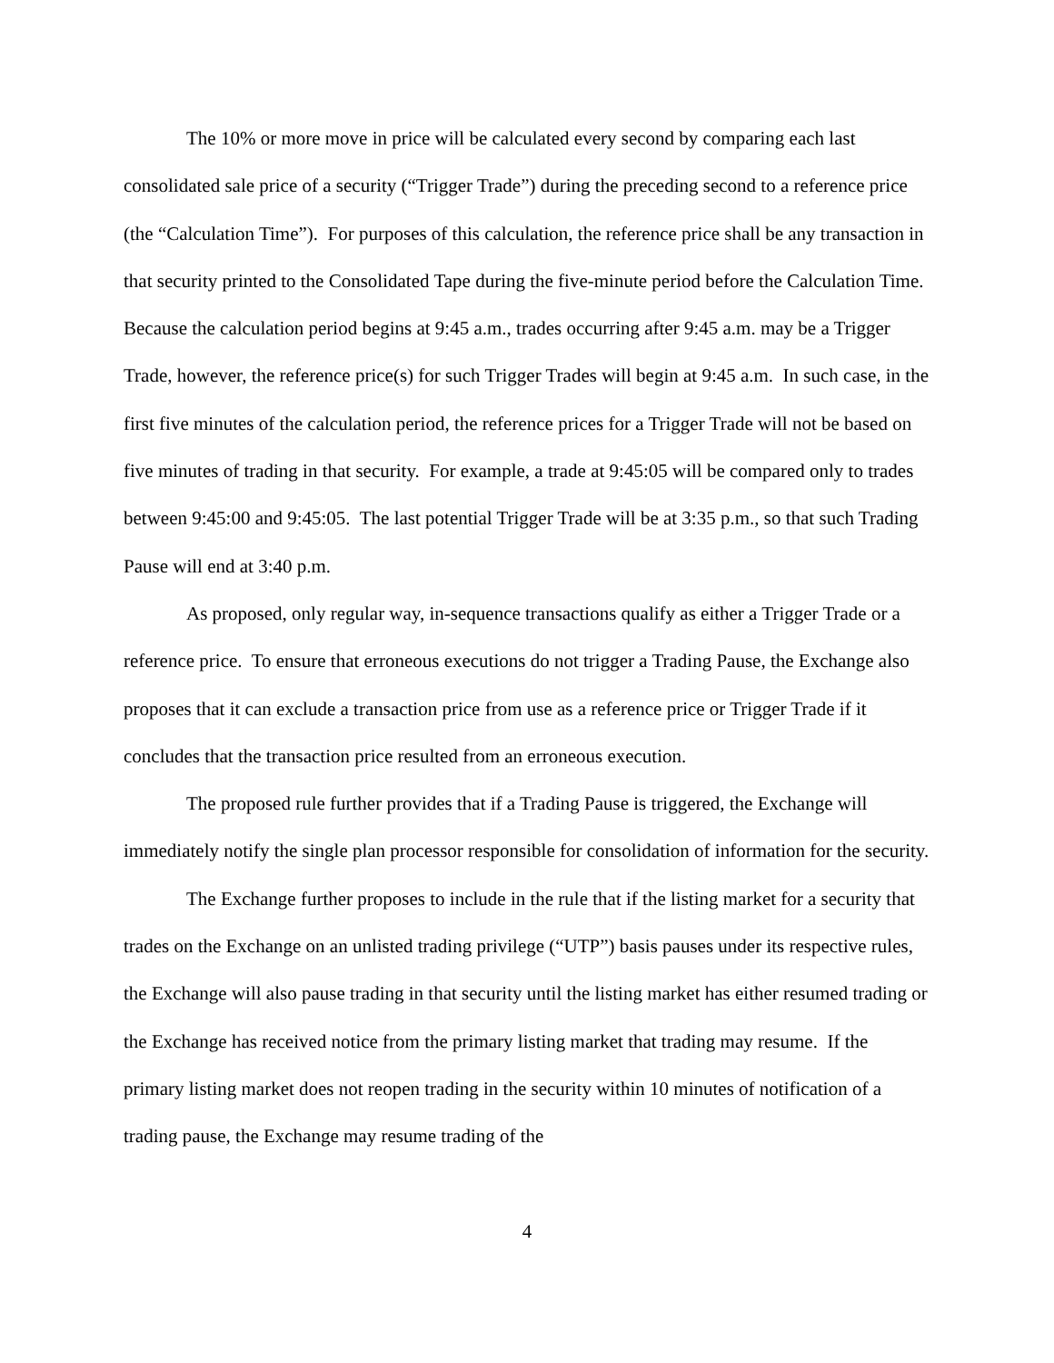The 10% or more move in price will be calculated every second by comparing each last consolidated sale price of a security (“Trigger Trade”) during the preceding second to a reference price (the “Calculation Time”). For purposes of this calculation, the reference price shall be any transaction in that security printed to the Consolidated Tape during the five-minute period before the Calculation Time. Because the calculation period begins at 9:45 a.m., trades occurring after 9:45 a.m. may be a Trigger Trade, however, the reference price(s) for such Trigger Trades will begin at 9:45 a.m. In such case, in the first five minutes of the calculation period, the reference prices for a Trigger Trade will not be based on five minutes of trading in that security. For example, a trade at 9:45:05 will be compared only to trades between 9:45:00 and 9:45:05. The last potential Trigger Trade will be at 3:35 p.m., so that such Trading Pause will end at 3:40 p.m.
As proposed, only regular way, in-sequence transactions qualify as either a Trigger Trade or a reference price. To ensure that erroneous executions do not trigger a Trading Pause, the Exchange also proposes that it can exclude a transaction price from use as a reference price or Trigger Trade if it concludes that the transaction price resulted from an erroneous execution.
The proposed rule further provides that if a Trading Pause is triggered, the Exchange will immediately notify the single plan processor responsible for consolidation of information for the security.
The Exchange further proposes to include in the rule that if the listing market for a security that trades on the Exchange on an unlisted trading privilege (“UTP”) basis pauses under its respective rules, the Exchange will also pause trading in that security until the listing market has either resumed trading or the Exchange has received notice from the primary listing market that trading may resume. If the primary listing market does not reopen trading in the security within 10 minutes of notification of a trading pause, the Exchange may resume trading of the
4